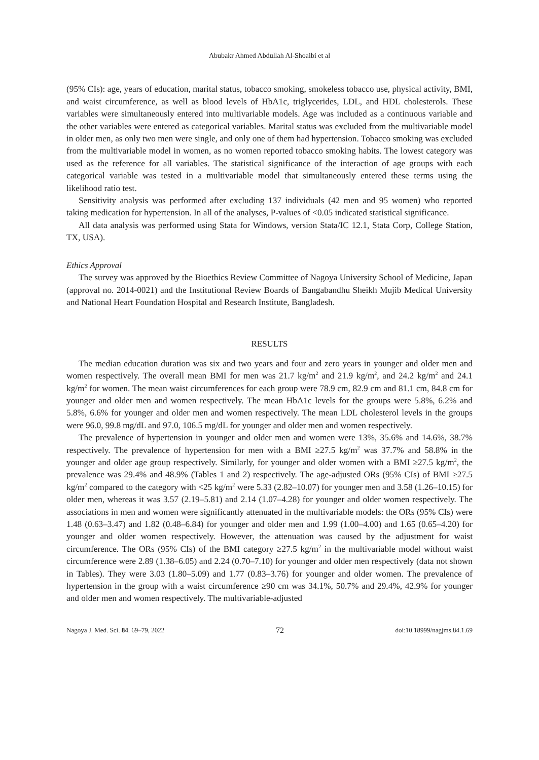Abubakr Ahmed Abdullah Al-Shoaibi et al
(95% CIs): age, years of education, marital status, tobacco smoking, smokeless tobacco use, physical activity, BMI, and waist circumference, as well as blood levels of HbA1c, triglycerides, LDL, and HDL cholesterols. These variables were simultaneously entered into multivariable models. Age was included as a continuous variable and the other variables were entered as categorical variables. Marital status was excluded from the multivariable model in older men, as only two men were single, and only one of them had hypertension. Tobacco smoking was excluded from the multivariable model in women, as no women reported tobacco smoking habits. The lowest category was used as the reference for all variables. The statistical significance of the interaction of age groups with each categorical variable was tested in a multivariable model that simultaneously entered these terms using the likelihood ratio test.
Sensitivity analysis was performed after excluding 137 individuals (42 men and 95 women) who reported taking medication for hypertension. In all of the analyses, P-values of <0.05 indicated statistical significance.
All data analysis was performed using Stata for Windows, version Stata/IC 12.1, Stata Corp, College Station, TX, USA).
Ethics Approval
The survey was approved by the Bioethics Review Committee of Nagoya University School of Medicine, Japan (approval no. 2014-0021) and the Institutional Review Boards of Bangabandhu Sheikh Mujib Medical University and National Heart Foundation Hospital and Research Institute, Bangladesh.
RESULTS
The median education duration was six and two years and four and zero years in younger and older men and women respectively. The overall mean BMI for men was 21.7 kg/m<sup>2</sup> and 21.9 kg/m<sup>2</sup>, and 24.2 kg/m<sup>2</sup> and 24.1 kg/m<sup>2</sup> for women. The mean waist circumferences for each group were 78.9 cm, 82.9 cm and 81.1 cm, 84.8 cm for younger and older men and women respectively. The mean HbA1c levels for the groups were 5.8%, 6.2% and 5.8%, 6.6% for younger and older men and women respectively. The mean LDL cholesterol levels in the groups were 96.0, 99.8 mg/dL and 97.0, 106.5 mg/dL for younger and older men and women respectively.
The prevalence of hypertension in younger and older men and women were 13%, 35.6% and 14.6%, 38.7% respectively. The prevalence of hypertension for men with a BMI ≥27.5 kg/m<sup>2</sup> was 37.7% and 58.8% in the younger and older age group respectively. Similarly, for younger and older women with a BMI ≥27.5 kg/m<sup>2</sup>, the prevalence was 29.4% and 48.9% (Tables 1 and 2) respectively. The age-adjusted ORs (95% CIs) of BMI ≥27.5 kg/m<sup>2</sup> compared to the category with <25 kg/m<sup>2</sup> were 5.33 (2.82–10.07) for younger men and 3.58 (1.26–10.15) for older men, whereas it was 3.57 (2.19–5.81) and 2.14 (1.07–4.28) for younger and older women respectively. The associations in men and women were significantly attenuated in the multivariable models: the ORs (95% CIs) were 1.48 (0.63–3.47) and 1.82 (0.48–6.84) for younger and older men and 1.99 (1.00–4.00) and 1.65 (0.65–4.20) for younger and older women respectively. However, the attenuation was caused by the adjustment for waist circumference. The ORs (95% CIs) of the BMI category ≥27.5 kg/m<sup>2</sup> in the multivariable model without waist circumference were 2.89 (1.38–6.05) and 2.24 (0.70–7.10) for younger and older men respectively (data not shown in Tables). They were 3.03 (1.80–5.09) and 1.77 (0.83–3.76) for younger and older women. The prevalence of hypertension in the group with a waist circumference ≥90 cm was 34.1%, 50.7% and 29.4%, 42.9% for younger and older men and women respectively. The multivariable-adjusted
Nagoya J. Med. Sci. 84. 69–79, 2022 72 doi:10.18999/nagjms.84.1.69